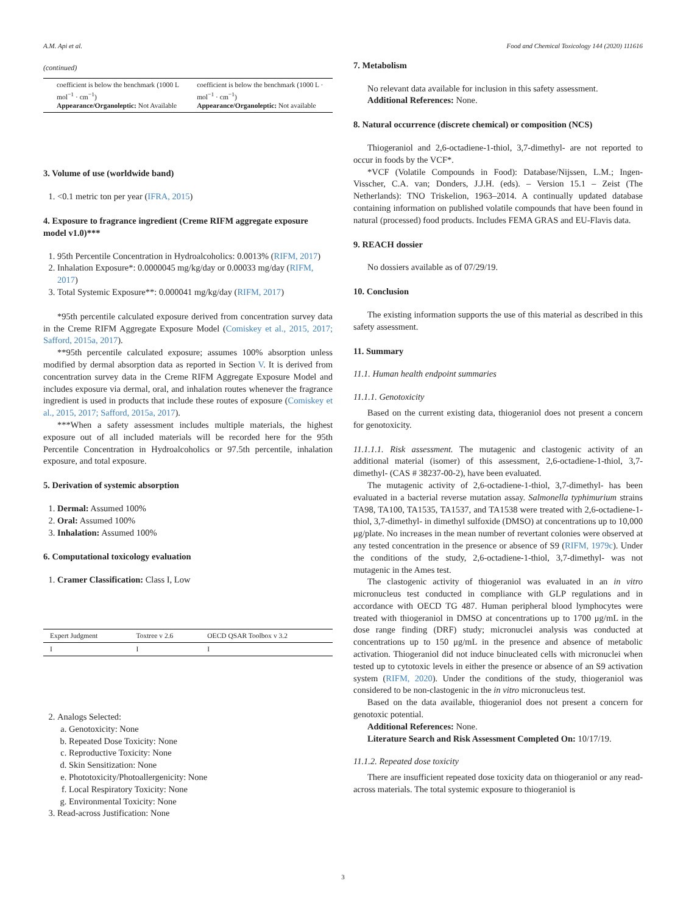A.M. Api et al. Food and Chemical Toxicology 144 (2020) 111616
(continued)
| coefficient is below the benchmark (1000 L mol<sup>−1</sup> · cm<sup>−1</sup>) Appearance/Organoleptic: Not Available | coefficient is below the benchmark (1000 L · mol<sup>−1</sup> · cm<sup>−1</sup>) Appearance/Organoleptic: Not available |
3. Volume of use (worldwide band)
1. <0.1 metric ton per year (IFRA, 2015)
4. Exposure to fragrance ingredient (Creme RIFM aggregate exposure model v1.0)***
1. 95th Percentile Concentration in Hydroalcoholics: 0.0013% (RIFM, 2017)
2. Inhalation Exposure*: 0.0000045 mg/kg/day or 0.00033 mg/day (RIFM, 2017)
3. Total Systemic Exposure**: 0.000041 mg/kg/day (RIFM, 2017)
*95th percentile calculated exposure derived from concentration survey data in the Creme RIFM Aggregate Exposure Model (Comiskey et al., 2015, 2017; Safford, 2015a, 2017).
**95th percentile calculated exposure; assumes 100% absorption unless modified by dermal absorption data as reported in Section V. It is derived from concentration survey data in the Creme RIFM Aggregate Exposure Model and includes exposure via dermal, oral, and inhalation routes whenever the fragrance ingredient is used in products that include these routes of exposure (Comiskey et al., 2015, 2017; Safford, 2015a, 2017).
***When a safety assessment includes multiple materials, the highest exposure out of all included materials will be recorded here for the 95th Percentile Concentration in Hydroalcoholics or 97.5th percentile, inhalation exposure, and total exposure.
5. Derivation of systemic absorption
1. Dermal: Assumed 100%
2. Oral: Assumed 100%
3. Inhalation: Assumed 100%
6. Computational toxicology evaluation
1. Cramer Classification: Class I, Low
| Expert Judgment | Toxtree v 2.6 | OECD QSAR Toolbox v 3.2 |
| --- | --- | --- |
| I | I | I |
2. Analogs Selected:
a. Genotoxicity: None
b. Repeated Dose Toxicity: None
c. Reproductive Toxicity: None
d. Skin Sensitization: None
e. Phototoxicity/Photoallergenicity: None
f. Local Respiratory Toxicity: None
g. Environmental Toxicity: None
3. Read-across Justification: None
7. Metabolism
No relevant data available for inclusion in this safety assessment.
Additional References: None.
8. Natural occurrence (discrete chemical) or composition (NCS)
Thiogeraniol and 2,6-octadiene-1-thiol, 3,7-dimethyl- are not reported to occur in foods by the VCF*.
*VCF (Volatile Compounds in Food): Database/Nijssen, L.M.; Ingen-Visscher, C.A. van; Donders, J.J.H. (eds). – Version 15.1 – Zeist (The Netherlands): TNO Triskelion, 1963–2014. A continually updated database containing information on published volatile compounds that have been found in natural (processed) food products. Includes FEMA GRAS and EU-Flavis data.
9. REACH dossier
No dossiers available as of 07/29/19.
10. Conclusion
The existing information supports the use of this material as described in this safety assessment.
11. Summary
11.1. Human health endpoint summaries
11.1.1. Genotoxicity
Based on the current existing data, thiogeraniol does not present a concern for genotoxicity.
11.1.1.1. Risk assessment. The mutagenic and clastogenic activity of an additional material (isomer) of this assessment, 2,6-octadiene-1-thiol, 3,7-dimethyl- (CAS # 38237-00-2), have been evaluated.
The mutagenic activity of 2,6-octadiene-1-thiol, 3,7-dimethyl- has been evaluated in a bacterial reverse mutation assay. Salmonella typhimurium strains TA98, TA100, TA1535, TA1537, and TA1538 were treated with 2,6-octadiene-1-thiol, 3,7-dimethyl- in dimethyl sulfoxide (DMSO) at concentrations up to 10,000 μg/plate. No increases in the mean number of revertant colonies were observed at any tested concentration in the presence or absence of S9 (RIFM, 1979c). Under the conditions of the study, 2,6-octadiene-1-thiol, 3,7-dimethyl- was not mutagenic in the Ames test.
The clastogenic activity of thiogeraniol was evaluated in an in vitro micronucleus test conducted in compliance with GLP regulations and in accordance with OECD TG 487. Human peripheral blood lymphocytes were treated with thiogeraniol in DMSO at concentrations up to 1700 μg/mL in the dose range finding (DRF) study; micronuclei analysis was conducted at concentrations up to 150 μg/mL in the presence and absence of metabolic activation. Thiogeraniol did not induce binucleated cells with micronuclei when tested up to cytotoxic levels in either the presence or absence of an S9 activation system (RIFM, 2020). Under the conditions of the study, thiogeraniol was considered to be non-clastogenic in the in vitro micronucleus test.
Based on the data available, thiogeraniol does not present a concern for genotoxic potential.
Additional References: None.
Literature Search and Risk Assessment Completed On: 10/17/19.
11.1.2. Repeated dose toxicity
There are insufficient repeated dose toxicity data on thiogeraniol or any read-across materials. The total systemic exposure to thiogeraniol is
3